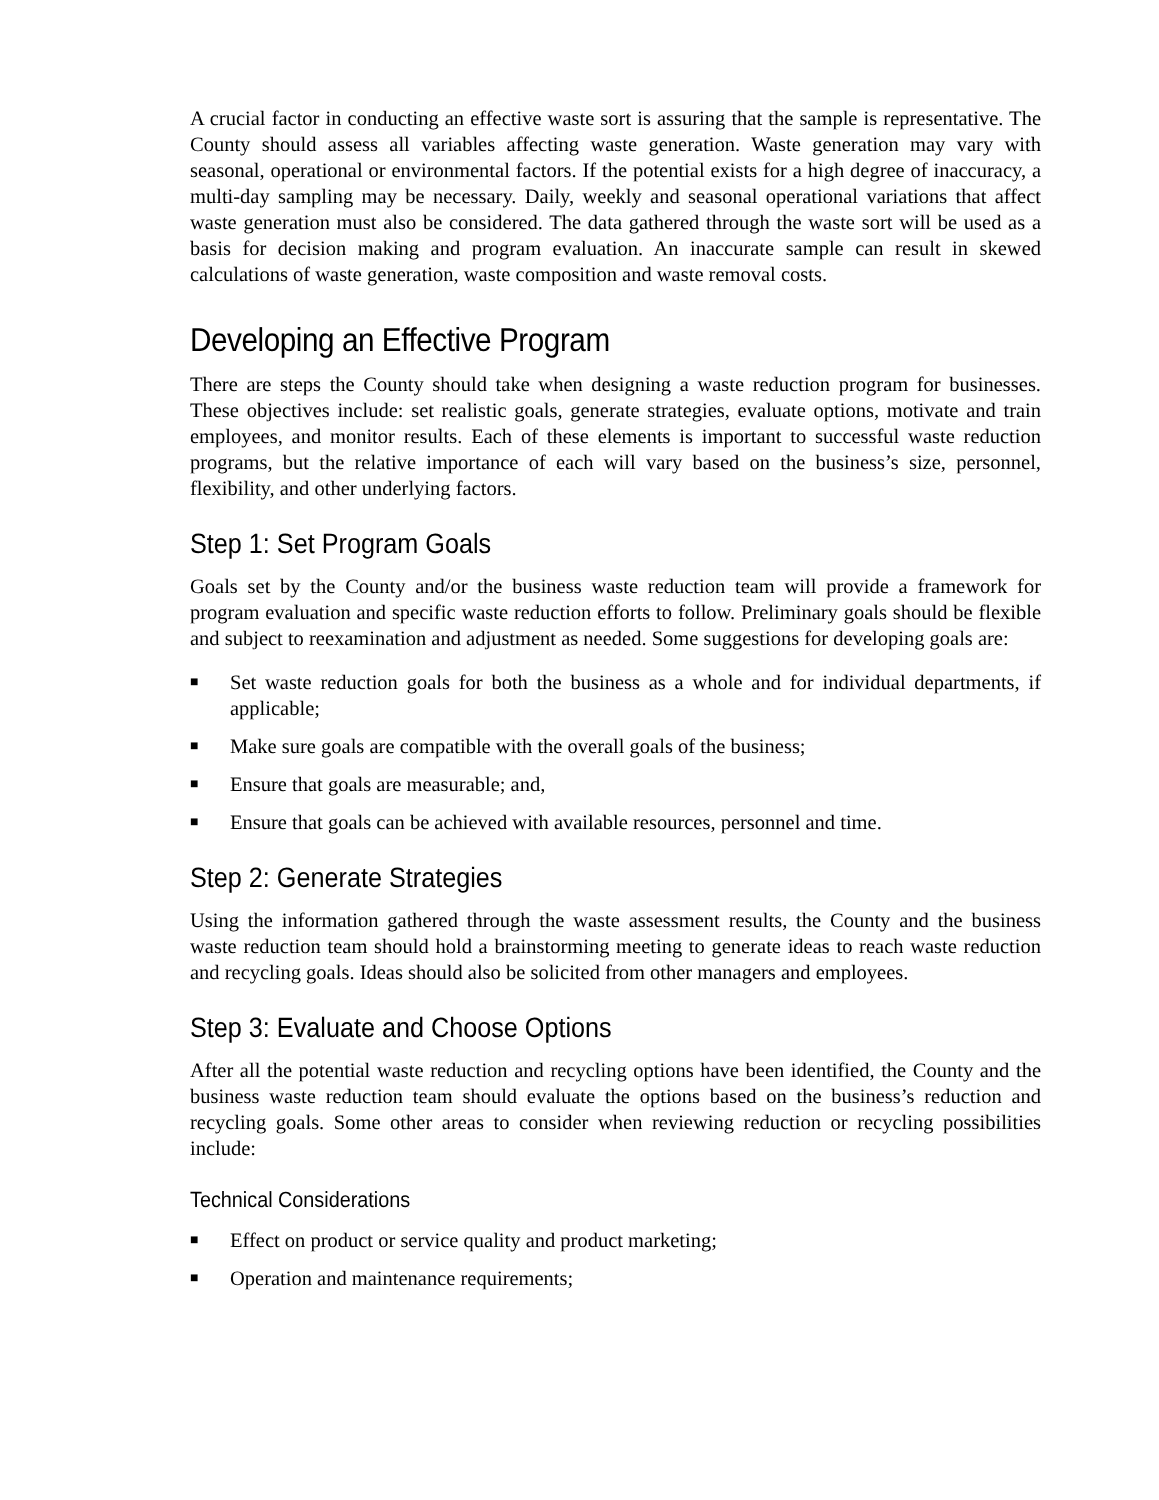A crucial factor in conducting an effective waste sort is assuring that the sample is representative. The County should assess all variables affecting waste generation. Waste generation may vary with seasonal, operational or environmental factors. If the potential exists for a high degree of inaccuracy, a multi-day sampling may be necessary. Daily, weekly and seasonal operational variations that affect waste generation must also be considered. The data gathered through the waste sort will be used as a basis for decision making and program evaluation. An inaccurate sample can result in skewed calculations of waste generation, waste composition and waste removal costs.
Developing an Effective Program
There are steps the County should take when designing a waste reduction program for businesses. These objectives include: set realistic goals, generate strategies, evaluate options, motivate and train employees, and monitor results. Each of these elements is important to successful waste reduction programs, but the relative importance of each will vary based on the business’s size, personnel, flexibility, and other underlying factors.
Step 1: Set Program Goals
Goals set by the County and/or the business waste reduction team will provide a framework for program evaluation and specific waste reduction efforts to follow. Preliminary goals should be flexible and subject to reexamination and adjustment as needed. Some suggestions for developing goals are:
■ Set waste reduction goals for both the business as a whole and for individual departments, if applicable;
■ Make sure goals are compatible with the overall goals of the business;
■ Ensure that goals are measurable; and,
■ Ensure that goals can be achieved with available resources, personnel and time.
Step 2: Generate Strategies
Using the information gathered through the waste assessment results, the County and the business waste reduction team should hold a brainstorming meeting to generate ideas to reach waste reduction and recycling goals. Ideas should also be solicited from other managers and employees.
Step 3: Evaluate and Choose Options
After all the potential waste reduction and recycling options have been identified, the County and the business waste reduction team should evaluate the options based on the business’s reduction and recycling goals. Some other areas to consider when reviewing reduction or recycling possibilities include:
Technical Considerations
■ Effect on product or service quality and product marketing;
■ Operation and maintenance requirements;